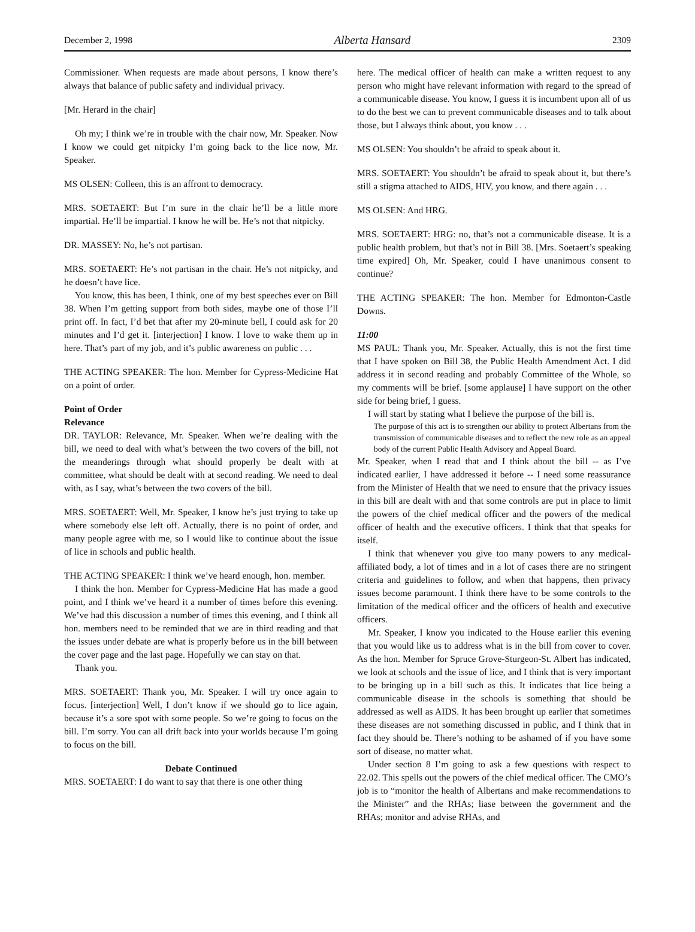December 2, 1998 Alberta Hansard 2309
Commissioner. When requests are made about persons, I know there’s always that balance of public safety and individual privacy.
[Mr. Herard in the chair]
Oh my; I think we’re in trouble with the chair now, Mr. Speaker. Now I know we could get nitpicky I’m going back to the lice now, Mr. Speaker.
MS OLSEN: Colleen, this is an affront to democracy.
MRS. SOETAERT: But I’m sure in the chair he’ll be a little more impartial. He’ll be impartial. I know he will be. He’s not that nitpicky.
DR. MASSEY: No, he’s not partisan.
MRS. SOETAERT: He’s not partisan in the chair. He’s not nitpicky, and he doesn’t have lice.
You know, this has been, I think, one of my best speeches ever on Bill 38. When I’m getting support from both sides, maybe one of those I’ll print off. In fact, I’d bet that after my 20-minute bell, I could ask for 20 minutes and I’d get it. [interjection] I know. I love to wake them up in here. That’s part of my job, and it’s public awareness on public . . .
THE ACTING SPEAKER: The hon. Member for Cypress-Medicine Hat on a point of order.
Point of Order
Relevance
DR. TAYLOR: Relevance, Mr. Speaker. When we’re dealing with the bill, we need to deal with what’s between the two covers of the bill, not the meanderings through what should properly be dealt with at committee, what should be dealt with at second reading. We need to deal with, as I say, what’s between the two covers of the bill.
MRS. SOETAERT: Well, Mr. Speaker, I know he’s just trying to take up where somebody else left off. Actually, there is no point of order, and many people agree with me, so I would like to continue about the issue of lice in schools and public health.
THE ACTING SPEAKER: I think we’ve heard enough, hon. member.
I think the hon. Member for Cypress-Medicine Hat has made a good point, and I think we’ve heard it a number of times before this evening. We’ve had this discussion a number of times this evening, and I think all hon. members need to be reminded that we are in third reading and that the issues under debate are what is properly before us in the bill between the cover page and the last page. Hopefully we can stay on that.
Thank you.
MRS. SOETAERT: Thank you, Mr. Speaker. I will try once again to focus. [interjection] Well, I don’t know if we should go to lice again, because it’s a sore spot with some people. So we’re going to focus on the bill. I’m sorry. You can all drift back into your worlds because I’m going to focus on the bill.
Debate Continued
MRS. SOETAERT: I do want to say that there is one other thing
here. The medical officer of health can make a written request to any person who might have relevant information with regard to the spread of a communicable disease. You know, I guess it is incumbent upon all of us to do the best we can to prevent communicable diseases and to talk about those, but I always think about, you know . . .
MS OLSEN: You shouldn’t be afraid to speak about it.
MRS. SOETAERT: You shouldn’t be afraid to speak about it, but there’s still a stigma attached to AIDS, HIV, you know, and there again . . .
MS OLSEN: And HRG.
MRS. SOETAERT: HRG: no, that’s not a communicable disease. It is a public health problem, but that’s not in Bill 38. [Mrs. Soetaert’s speaking time expired] Oh, Mr. Speaker, could I have unanimous consent to continue?
THE ACTING SPEAKER: The hon. Member for Edmonton-Castle Downs.
11:00
MS PAUL: Thank you, Mr. Speaker. Actually, this is not the first time that I have spoken on Bill 38, the Public Health Amendment Act. I did address it in second reading and probably Committee of the Whole, so my comments will be brief. [some applause] I have support on the other side for being brief, I guess.
I will start by stating what I believe the purpose of the bill is.
The purpose of this act is to strengthen our ability to protect Albertans from the transmission of communicable diseases and to reflect the new role as an appeal body of the current Public Health Advisory and Appeal Board.
Mr. Speaker, when I read that and I think about the bill -- as I’ve indicated earlier, I have addressed it before -- I need some reassurance from the Minister of Health that we need to ensure that the privacy issues in this bill are dealt with and that some controls are put in place to limit the powers of the chief medical officer and the powers of the medical officer of health and the executive officers. I think that that speaks for itself.
I think that whenever you give too many powers to any medical-affiliated body, a lot of times and in a lot of cases there are no stringent criteria and guidelines to follow, and when that happens, then privacy issues become paramount. I think there have to be some controls to the limitation of the medical officer and the officers of health and executive officers.
Mr. Speaker, I know you indicated to the House earlier this evening that you would like us to address what is in the bill from cover to cover. As the hon. Member for Spruce Grove-Sturgeon-St. Albert has indicated, we look at schools and the issue of lice, and I think that is very important to be bringing up in a bill such as this. It indicates that lice being a communicable disease in the schools is something that should be addressed as well as AIDS. It has been brought up earlier that sometimes these diseases are not something discussed in public, and I think that in fact they should be. There’s nothing to be ashamed of if you have some sort of disease, no matter what.
Under section 8 I’m going to ask a few questions with respect to 22.02. This spells out the powers of the chief medical officer. The CMO’s job is to “monitor the health of Albertans and make recommendations to the Minister” and the RHAs; liase between the government and the RHAs; monitor and advise RHAs, and